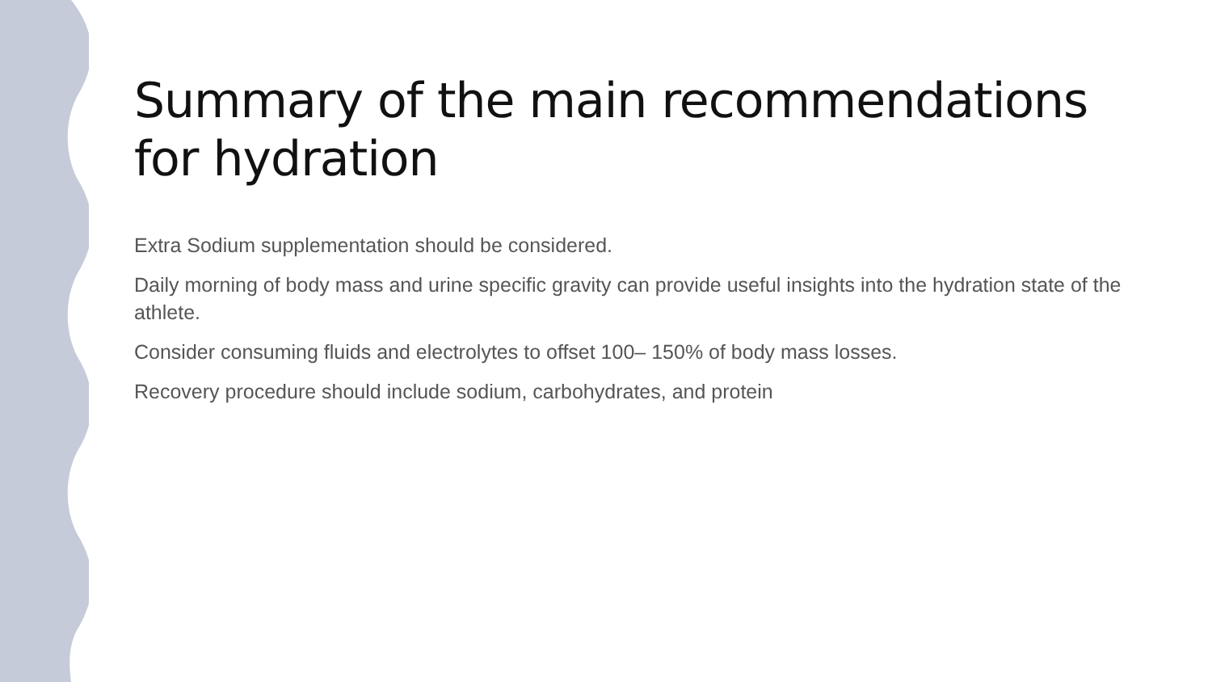Summary of the main recommendations for hydration
Extra Sodium supplementation should be considered.
Daily morning of body mass and urine specific gravity can provide useful insights into the hydration state of the athlete.
Consider consuming fluids and electrolytes to offset 100– 150% of body mass losses.
Recovery procedure should include sodium, carbohydrates, and protein